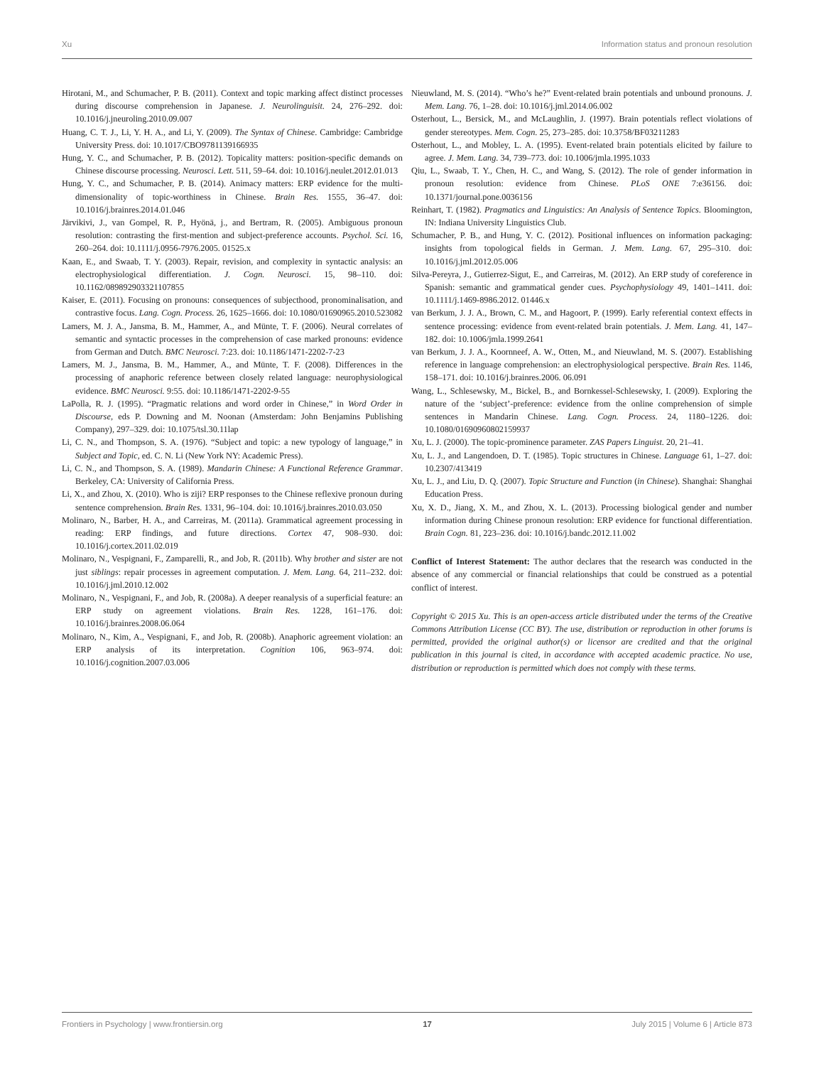Xu Information status and pronoun resolution
Hirotani, M., and Schumacher, P. B. (2011). Context and topic marking affect distinct processes during discourse comprehension in Japanese. J. Neurolinguisit. 24, 276–292. doi: 10.1016/j.jneuroling.2010.09.007
Huang, C. T. J., Li, Y. H. A., and Li, Y. (2009). The Syntax of Chinese. Cambridge: Cambridge University Press. doi: 10.1017/CBO9781139166935
Hung, Y. C., and Schumacher, P. B. (2012). Topicality matters: position-specific demands on Chinese discourse processing. Neurosci. Lett. 511, 59–64. doi: 10.1016/j.neulet.2012.01.013
Hung, Y. C., and Schumacher, P. B. (2014). Animacy matters: ERP evidence for the multi-dimensionality of topic-worthiness in Chinese. Brain Res. 1555, 36–47. doi: 10.1016/j.brainres.2014.01.046
Järvikivi, J., van Gompel, R. P., Hyönä, j., and Bertram, R. (2005). Ambiguous pronoun resolution: contrasting the first-mention and subject-preference accounts. Psychol. Sci. 16, 260–264. doi: 10.1111/j.0956-7976.2005. 01525.x
Kaan, E., and Swaab, T. Y. (2003). Repair, revision, and complexity in syntactic analysis: an electrophysiological differentiation. J. Cogn. Neurosci. 15, 98–110. doi: 10.1162/089892903321107855
Kaiser, E. (2011). Focusing on pronouns: consequences of subjecthood, pronominalisation, and contrastive focus. Lang. Cogn. Process. 26, 1625–1666. doi: 10.1080/01690965.2010.523082
Lamers, M. J. A., Jansma, B. M., Hammer, A., and Münte, T. F. (2006). Neural correlates of semantic and syntactic processes in the comprehension of case marked pronouns: evidence from German and Dutch. BMC Neurosci. 7:23. doi: 10.1186/1471-2202-7-23
Lamers, M. J., Jansma, B. M., Hammer, A., and Münte, T. F. (2008). Differences in the processing of anaphoric reference between closely related language: neurophysiological evidence. BMC Neurosci. 9:55. doi: 10.1186/1471-2202-9-55
LaPolla, R. J. (1995). “Pragmatic relations and word order in Chinese,” in Word Order in Discourse, eds P. Downing and M. Noonan (Amsterdam: John Benjamins Publishing Company), 297–329. doi: 10.1075/tsl.30.11lap
Li, C. N., and Thompson, S. A. (1976). “Subject and topic: a new typology of language,” in Subject and Topic, ed. C. N. Li (New York NY: Academic Press).
Li, C. N., and Thompson, S. A. (1989). Mandarin Chinese: A Functional Reference Grammar. Berkeley, CA: University of California Press.
Li, X., and Zhou, X. (2010). Who is ziji? ERP responses to the Chinese reflexive pronoun during sentence comprehension. Brain Res. 1331, 96–104. doi: 10.1016/j.brainres.2010.03.050
Molinaro, N., Barber, H. A., and Carreiras, M. (2011a). Grammatical agreement processing in reading: ERP findings, and future directions. Cortex 47, 908–930. doi: 10.1016/j.cortex.2011.02.019
Molinaro, N., Vespignani, F., Zamparelli, R., and Job, R. (2011b). Why brother and sister are not just siblings: repair processes in agreement computation. J. Mem. Lang. 64, 211–232. doi: 10.1016/j.jml.2010.12.002
Molinaro, N., Vespignani, F., and Job, R. (2008a). A deeper reanalysis of a superficial feature: an ERP study on agreement violations. Brain Res. 1228, 161–176. doi: 10.1016/j.brainres.2008.06.064
Molinaro, N., Kim, A., Vespignani, F., and Job, R. (2008b). Anaphoric agreement violation: an ERP analysis of its interpretation. Cognition 106, 963–974. doi: 10.1016/j.cognition.2007.03.006
Nieuwland, M. S. (2014). “Who’s he?” Event-related brain potentials and unbound pronouns. J. Mem. Lang. 76, 1–28. doi: 10.1016/j.jml.2014.06.002
Osterhout, L., Bersick, M., and McLaughlin, J. (1997). Brain potentials reflect violations of gender stereotypes. Mem. Cogn. 25, 273–285. doi: 10.3758/BF03211283
Osterhout, L., and Mobley, L. A. (1995). Event-related brain potentials elicited by failure to agree. J. Mem. Lang. 34, 739–773. doi: 10.1006/jmla.1995.1033
Qiu, L., Swaab, T. Y., Chen, H. C., and Wang, S. (2012). The role of gender information in pronoun resolution: evidence from Chinese. PLoS ONE 7:e36156. doi: 10.1371/journal.pone.0036156
Reinhart, T. (1982). Pragmatics and Linguistics: An Analysis of Sentence Topics. Bloomington, IN: Indiana University Linguistics Club.
Schumacher, P. B., and Hung, Y. C. (2012). Positional influences on information packaging: insights from topological fields in German. J. Mem. Lang. 67, 295–310. doi: 10.1016/j.jml.2012.05.006
Silva-Pereyra, J., Gutierrez-Sigut, E., and Carreiras, M. (2012). An ERP study of coreference in Spanish: semantic and grammatical gender cues. Psychophysiology 49, 1401–1411. doi: 10.1111/j.1469-8986.2012. 01446.x
van Berkum, J. J. A., Brown, C. M., and Hagoort, P. (1999). Early referential context effects in sentence processing: evidence from event-related brain potentials. J. Mem. Lang. 41, 147–182. doi: 10.1006/jmla.1999.2641
van Berkum, J. J. A., Koornneef, A. W., Otten, M., and Nieuwland, M. S. (2007). Establishing reference in language comprehension: an electrophysiological perspective. Brain Res. 1146, 158–171. doi: 10.1016/j.brainres.2006. 06.091
Wang, L., Schlesewsky, M., Bickel, B., and Bornkessel-Schlesewsky, I. (2009). Exploring the nature of the ‘subject’-preference: evidence from the online comprehension of simple sentences in Mandarin Chinese. Lang. Cogn. Process. 24, 1180–1226. doi: 10.1080/01690960802159937
Xu, L. J. (2000). The topic-prominence parameter. ZAS Papers Linguist. 20, 21–41.
Xu, L. J., and Langendoen, D. T. (1985). Topic structures in Chinese. Language 61, 1–27. doi: 10.2307/413419
Xu, L. J., and Liu, D. Q. (2007). Topic Structure and Function (in Chinese). Shanghai: Shanghai Education Press.
Xu, X. D., Jiang, X. M., and Zhou, X. L. (2013). Processing biological gender and number information during Chinese pronoun resolution: ERP evidence for functional differentiation. Brain Cogn. 81, 223–236. doi: 10.1016/j.bandc.2012.11.002
Conflict of Interest Statement: The author declares that the research was conducted in the absence of any commercial or financial relationships that could be construed as a potential conflict of interest.
Copyright © 2015 Xu. This is an open-access article distributed under the terms of the Creative Commons Attribution License (CC BY). The use, distribution or reproduction in other forums is permitted, provided the original author(s) or licensor are credited and that the original publication in this journal is cited, in accordance with accepted academic practice. No use, distribution or reproduction is permitted which does not comply with these terms.
Frontiers in Psychology | www.frontiersin.org 17 July 2015 | Volume 6 | Article 873